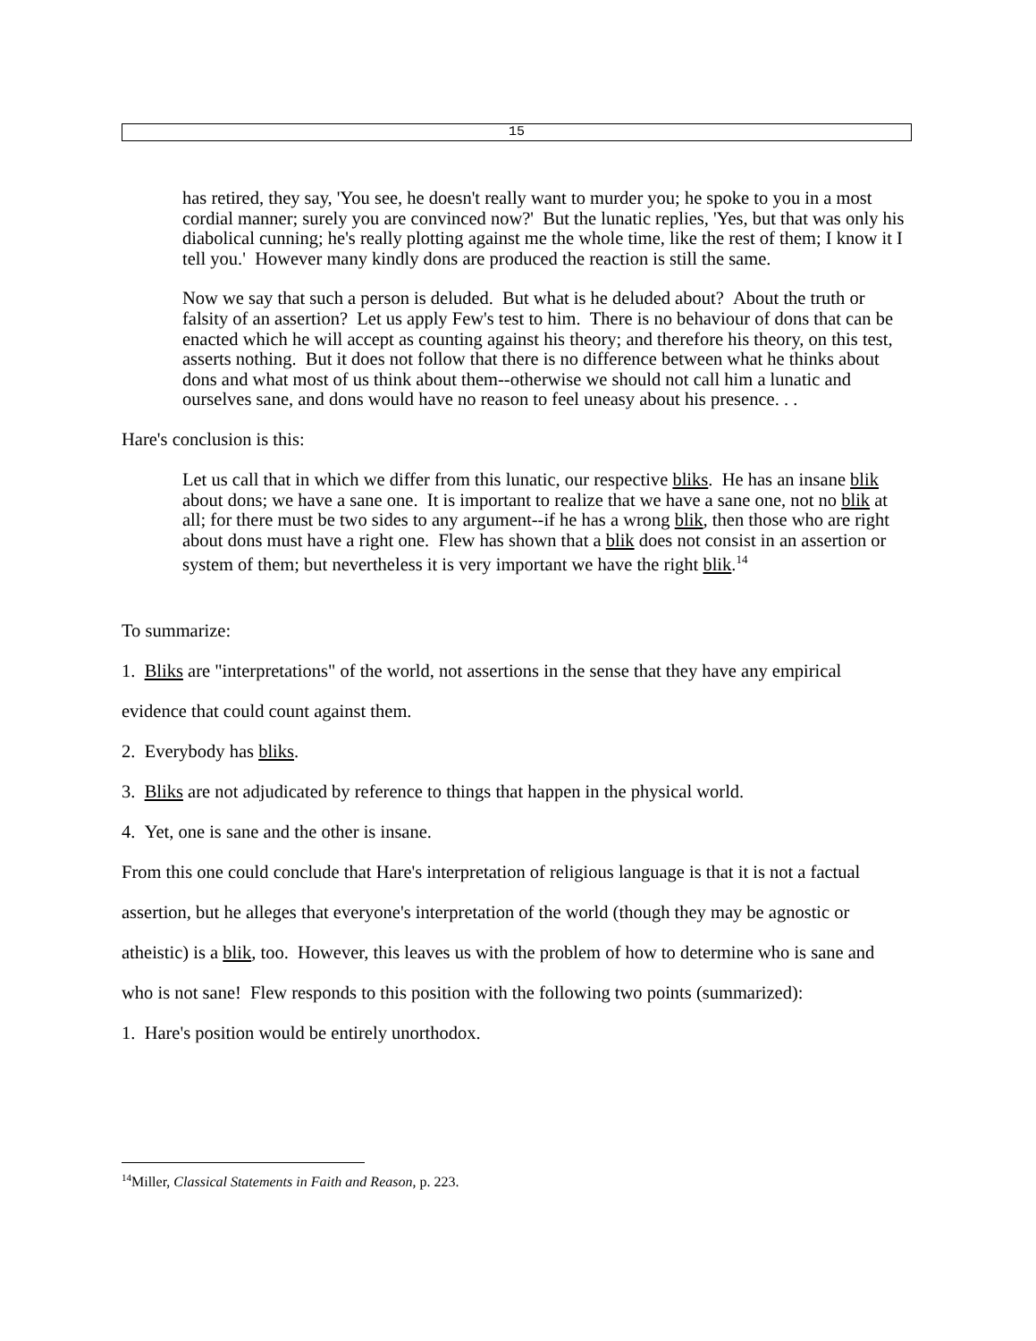15
has retired, they say, 'You see, he doesn't really want to murder you; he spoke to you in a most cordial manner; surely you are convinced now?' But the lunatic replies, 'Yes, but that was only his diabolical cunning; he's really plotting against me the whole time, like the rest of them; I know it I tell you.' However many kindly dons are produced the reaction is still the same.
Now we say that such a person is deluded. But what is he deluded about? About the truth or falsity of an assertion? Let us apply Few's test to him. There is no behaviour of dons that can be enacted which he will accept as counting against his theory; and therefore his theory, on this test, asserts nothing. But it does not follow that there is no difference between what he thinks about dons and what most of us think about them--otherwise we should not call him a lunatic and ourselves sane, and dons would have no reason to feel uneasy about his presence. . .
Hare's conclusion is this:
Let us call that in which we differ from this lunatic, our respective bliks. He has an insane blik about dons; we have a sane one. It is important to realize that we have a sane one, not no blik at all; for there must be two sides to any argument--if he has a wrong blik, then those who are right about dons must have a right one. Flew has shown that a blik does not consist in an assertion or system of them; but nevertheless it is very important we have the right blik.<sup>14</sup>
To summarize:
1. Bliks are "interpretations" of the world, not assertions in the sense that they have any empirical evidence that could count against them.
2. Everybody has bliks.
3. Bliks are not adjudicated by reference to things that happen in the physical world.
4. Yet, one is sane and the other is insane.
From this one could conclude that Hare's interpretation of religious language is that it is not a factual assertion, but he alleges that everyone's interpretation of the world (though they may be agnostic or atheistic) is a blik, too. However, this leaves us with the problem of how to determine who is sane and who is not sane! Flew responds to this position with the following two points (summarized):
1. Hare's position would be entirely unorthodox.
<sup>14</sup> Miller, Classical Statements in Faith and Reason, p. 223.